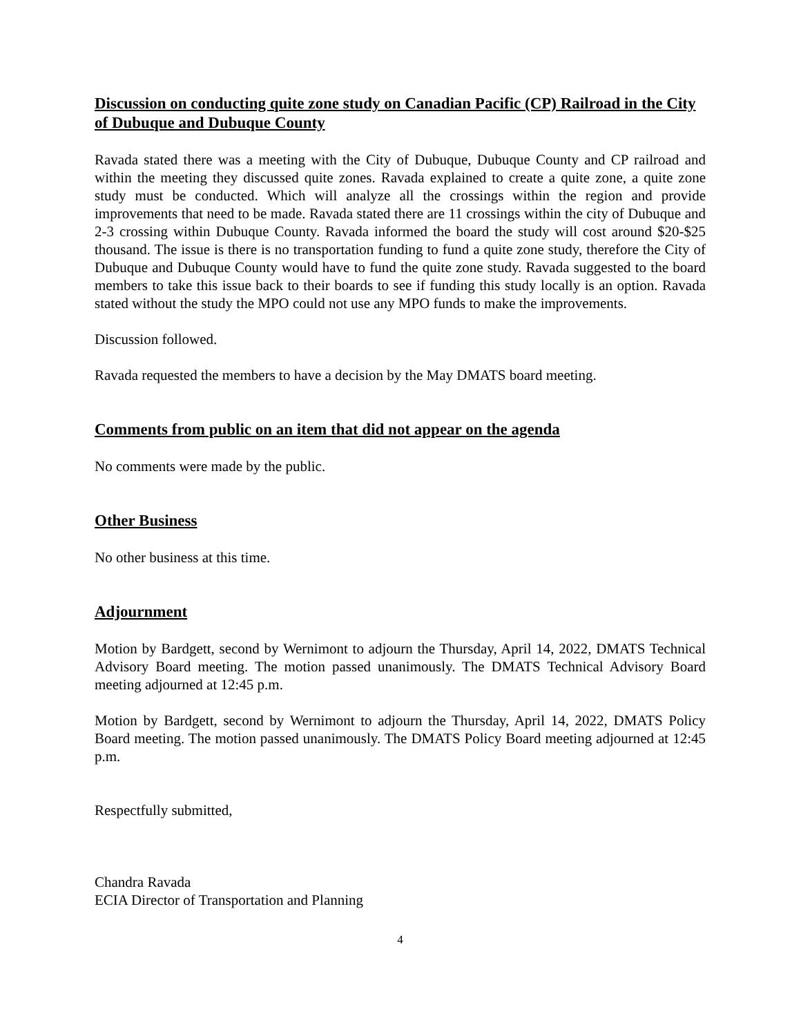Discussion on conducting quite zone study on Canadian Pacific (CP) Railroad in the City of Dubuque and Dubuque County
Ravada stated there was a meeting with the City of Dubuque, Dubuque County and CP railroad and within the meeting they discussed quite zones. Ravada explained to create a quite zone, a quite zone study must be conducted. Which will analyze all the crossings within the region and provide improvements that need to be made. Ravada stated there are 11 crossings within the city of Dubuque and 2-3 crossing within Dubuque County. Ravada informed the board the study will cost around $20-$25 thousand. The issue is there is no transportation funding to fund a quite zone study, therefore the City of Dubuque and Dubuque County would have to fund the quite zone study. Ravada suggested to the board members to take this issue back to their boards to see if funding this study locally is an option. Ravada stated without the study the MPO could not use any MPO funds to make the improvements.
Discussion followed.
Ravada requested the members to have a decision by the May DMATS board meeting.
Comments from public on an item that did not appear on the agenda
No comments were made by the public.
Other Business
No other business at this time.
Adjournment
Motion by Bardgett, second by Wernimont to adjourn the Thursday, April 14, 2022, DMATS Technical Advisory Board meeting. The motion passed unanimously. The DMATS Technical Advisory Board meeting adjourned at 12:45 p.m.
Motion by Bardgett, second by Wernimont to adjourn the Thursday, April 14, 2022, DMATS Policy Board meeting. The motion passed unanimously. The DMATS Policy Board meeting adjourned at 12:45 p.m.
Respectfully submitted,
Chandra Ravada
ECIA Director of Transportation and Planning
4